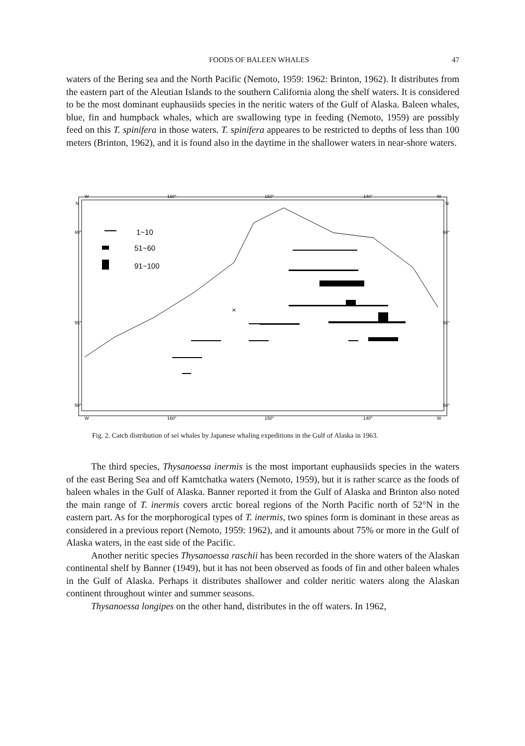FOODS OF BALEEN WHALES 47
waters of the Bering sea and the North Pacific (Nemoto, 1959: 1962: Brinton, 1962). It distributes from the eastern part of the Aleutian Islands to the southern California along the shelf waters. It is considered to be the most dominant euphausiids species in the neritic waters of the Gulf of Alaska. Baleen whales, blue, fin and humpback whales, which are swallowing type in feeding (Nemoto, 1959) are possibly feed on this T. spinifera in those waters. T. spinifera appeares to be restricted to depths of less than 100 meters (Brinton, 1962), and it is found also in the daytime in the shallower waters in near-shore waters.
W
160°
150°
140°
W
N
N
60°
60°
55°
55°
50°
50°
W
160°
150°
140°
W
1~10
51~60
91~100
×
Fig. 2. Catch distribution of sei whales by Japanese whaling expeditions in the Gulf of Alaska in 1963.
The third species, Thysanoessa inermis is the most important euphausiids species in the waters of the east Bering Sea and off Kamtchatka waters (Nemoto, 1959), but it is rather scarce as the foods of baleen whales in the Gulf of Alaska. Banner reported it from the Gulf of Alaska and Brinton also noted the main range of T. inermis covers arctic boreal regions of the North Pacific north of 52°N in the eastern part. As for the morphorogical types of T. inermis, two spines form is dominant in these areas as considered in a previous report (Nemoto, 1959: 1962), and it amounts about 75% or more in the Gulf of Alaska waters, in the east side of the Pacific.
Another neritic species Thysanoessa raschii has been recorded in the shore waters of the Alaskan continental shelf by Banner (1949), but it has not been observed as foods of fin and other baleen whales in the Gulf of Alaska. Perhaps it distributes shallower and colder neritic waters along the Alaskan continent throughout winter and summer seasons.
Thysanoessa longipes on the other hand, distributes in the off waters. In 1962,